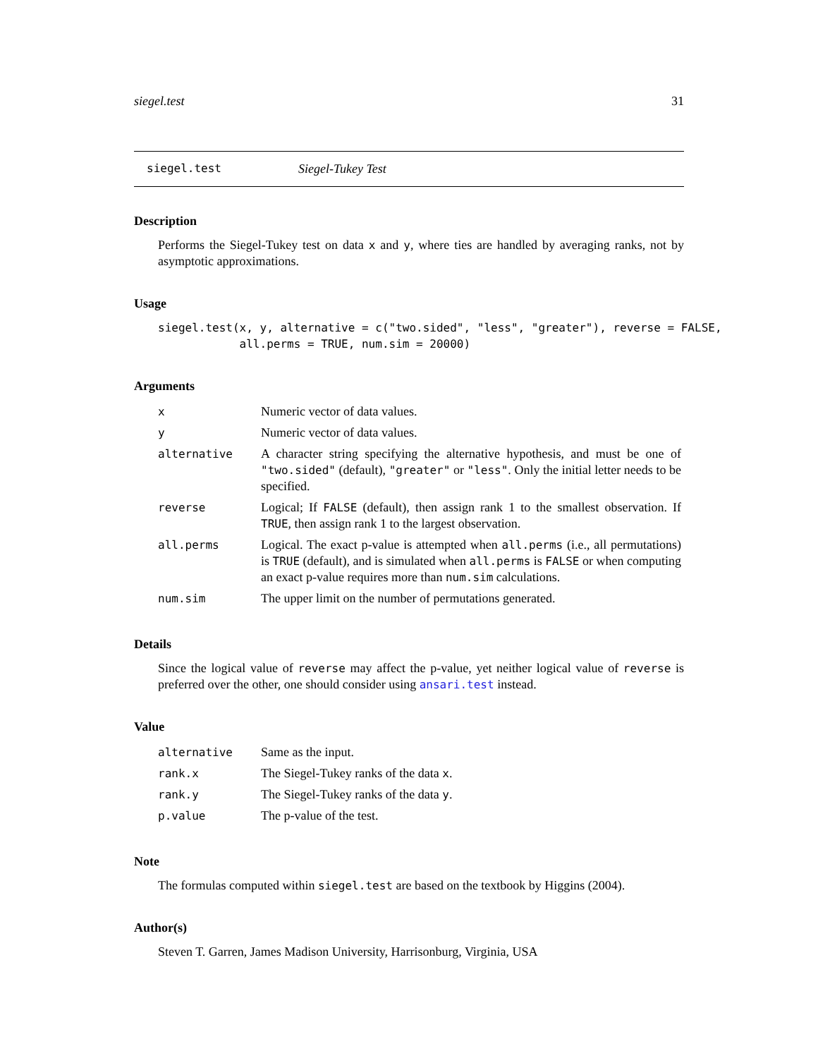siegel.test 31
siegel.test Siegel-Tukey Test
Description
Performs the Siegel-Tukey test on data x and y, where ties are handled by averaging ranks, not by asymptotic approximations.
Usage
siegel.test(x, y, alternative = c("two.sided", "less", "greater"), reverse = FALSE,
            all.perms = TRUE, num.sim = 20000)
Arguments
| x | Numeric vector of data values. |
| y | Numeric vector of data values. |
| alternative | A character string specifying the alternative hypothesis, and must be one of "two.sided" (default), "greater" or "less" . Only the initial letter needs to be specified. |
| reverse | Logical; If FALSE (default), then assign rank 1 to the smallest observation. If TRUE , then assign rank 1 to the largest observation. |
| all.perms | Logical. The exact p-value is attempted when all.perms (i.e., all permutations) is TRUE (default), and is simulated when all.perms is FALSE or when computing an exact p-value requires more than num.sim calculations. |
| num.sim | The upper limit on the number of permutations generated. |
Details
Since the logical value of reverse may affect the p-value, yet neither logical value of reverse is preferred over the other, one should consider using ansari.test instead.
Value
| alternative | Same as the input. |
| rank.x | The Siegel-Tukey ranks of the data x . |
| rank.y | The Siegel-Tukey ranks of the data y . |
| p.value | The p-value of the test. |
Note
The formulas computed within siegel.test are based on the textbook by Higgins (2004).
Author(s)
Steven T. Garren, James Madison University, Harrisonburg, Virginia, USA